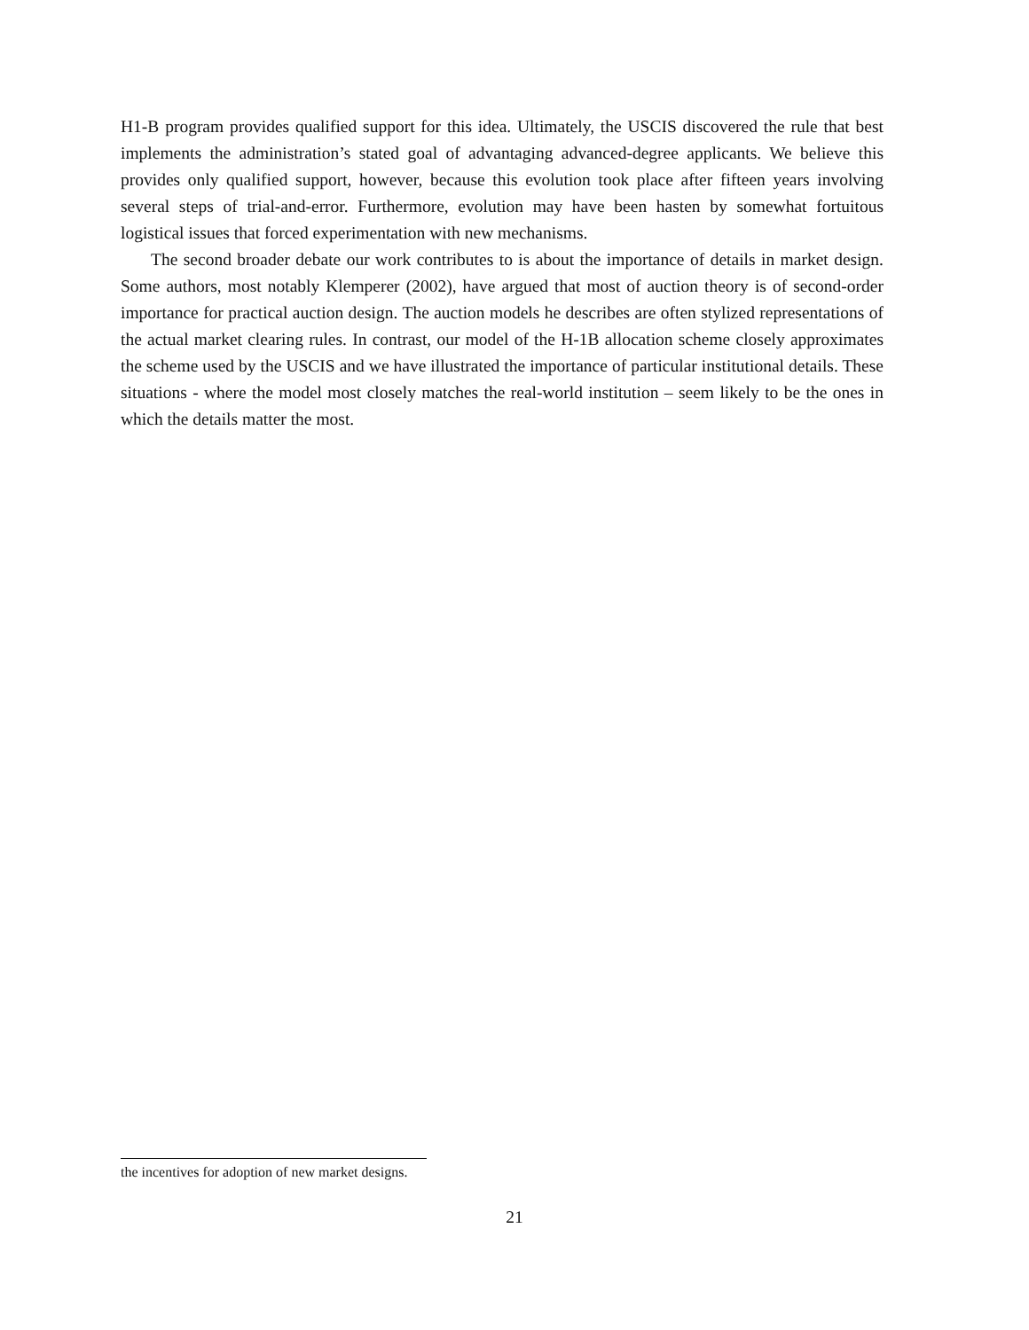H1-B program provides qualified support for this idea. Ultimately, the USCIS discovered the rule that best implements the administration’s stated goal of advantaging advanced-degree applicants. We believe this provides only qualified support, however, because this evolution took place after fifteen years involving several steps of trial-and-error. Furthermore, evolution may have been hasten by somewhat fortuitous logistical issues that forced experimentation with new mechanisms.
The second broader debate our work contributes to is about the importance of details in market design. Some authors, most notably Klemperer (2002), have argued that most of auction theory is of second-order importance for practical auction design. The auction models he describes are often stylized representations of the actual market clearing rules. In contrast, our model of the H-1B allocation scheme closely approximates the scheme used by the USCIS and we have illustrated the importance of particular institutional details. These situations - where the model most closely matches the real-world institution – seem likely to be the ones in which the details matter the most.
the incentives for adoption of new market designs.
21